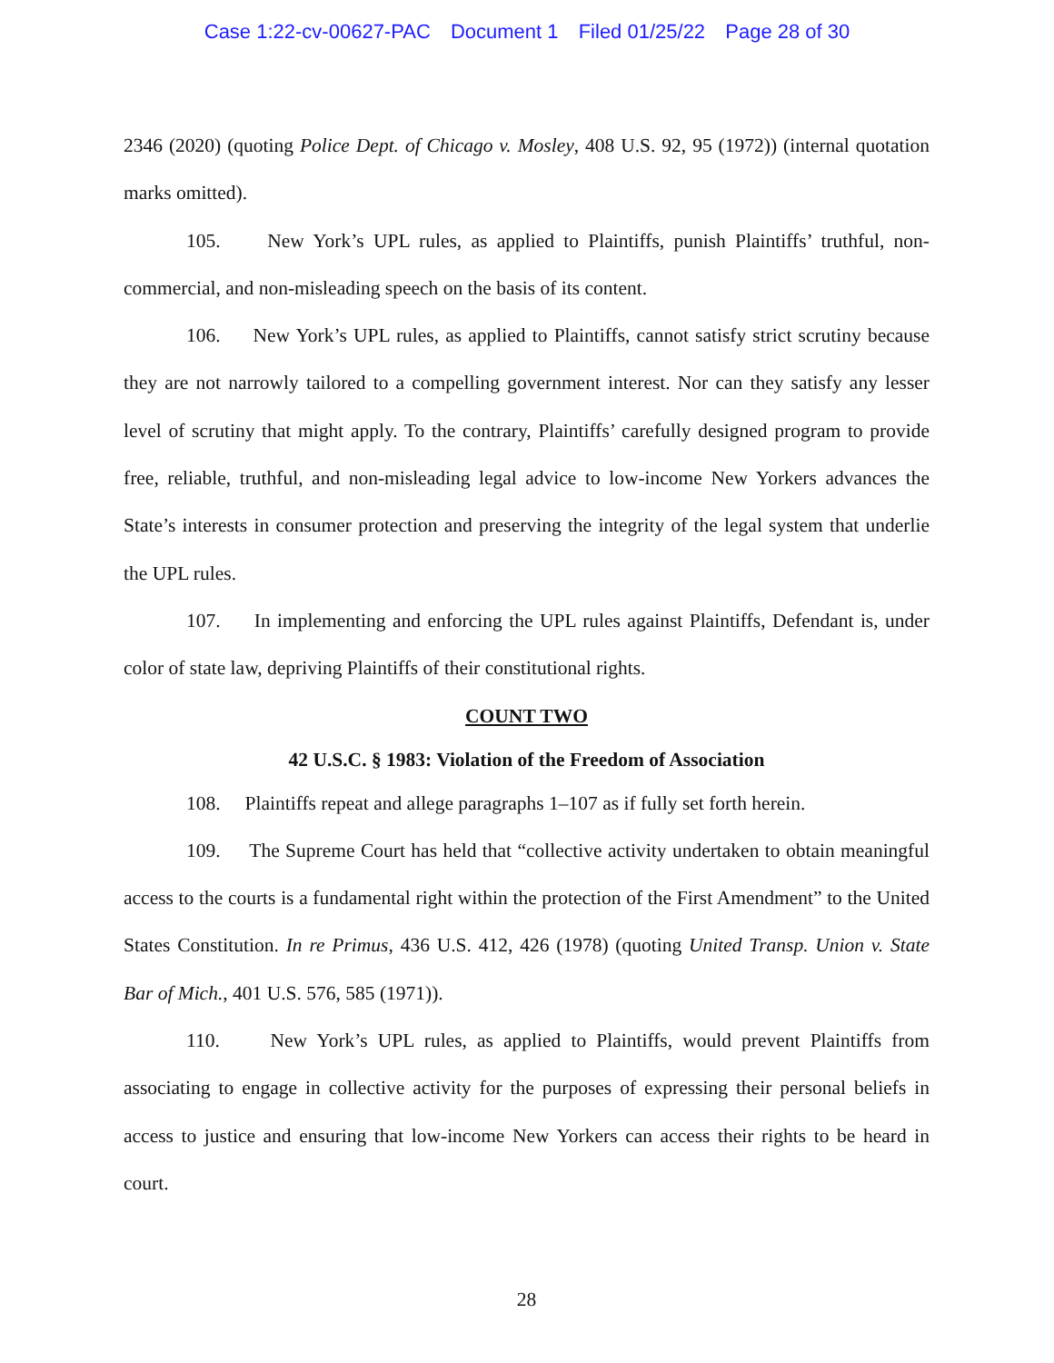Case 1:22-cv-00627-PAC Document 1 Filed 01/25/22 Page 28 of 30
2346 (2020) (quoting Police Dept. of Chicago v. Mosley, 408 U.S. 92, 95 (1972)) (internal quotation marks omitted).
105. New York’s UPL rules, as applied to Plaintiffs, punish Plaintiffs’ truthful, non-commercial, and non-misleading speech on the basis of its content.
106. New York’s UPL rules, as applied to Plaintiffs, cannot satisfy strict scrutiny because they are not narrowly tailored to a compelling government interest. Nor can they satisfy any lesser level of scrutiny that might apply. To the contrary, Plaintiffs’ carefully designed program to provide free, reliable, truthful, and non-misleading legal advice to low-income New Yorkers advances the State’s interests in consumer protection and preserving the integrity of the legal system that underlie the UPL rules.
107. In implementing and enforcing the UPL rules against Plaintiffs, Defendant is, under color of state law, depriving Plaintiffs of their constitutional rights.
COUNT TWO
42 U.S.C. § 1983: Violation of the Freedom of Association
108. Plaintiffs repeat and allege paragraphs 1–107 as if fully set forth herein.
109. The Supreme Court has held that “collective activity undertaken to obtain meaningful access to the courts is a fundamental right within the protection of the First Amendment” to the United States Constitution. In re Primus, 436 U.S. 412, 426 (1978) (quoting United Transp. Union v. State Bar of Mich., 401 U.S. 576, 585 (1971)).
110. New York’s UPL rules, as applied to Plaintiffs, would prevent Plaintiffs from associating to engage in collective activity for the purposes of expressing their personal beliefs in access to justice and ensuring that low-income New Yorkers can access their rights to be heard in court.
28